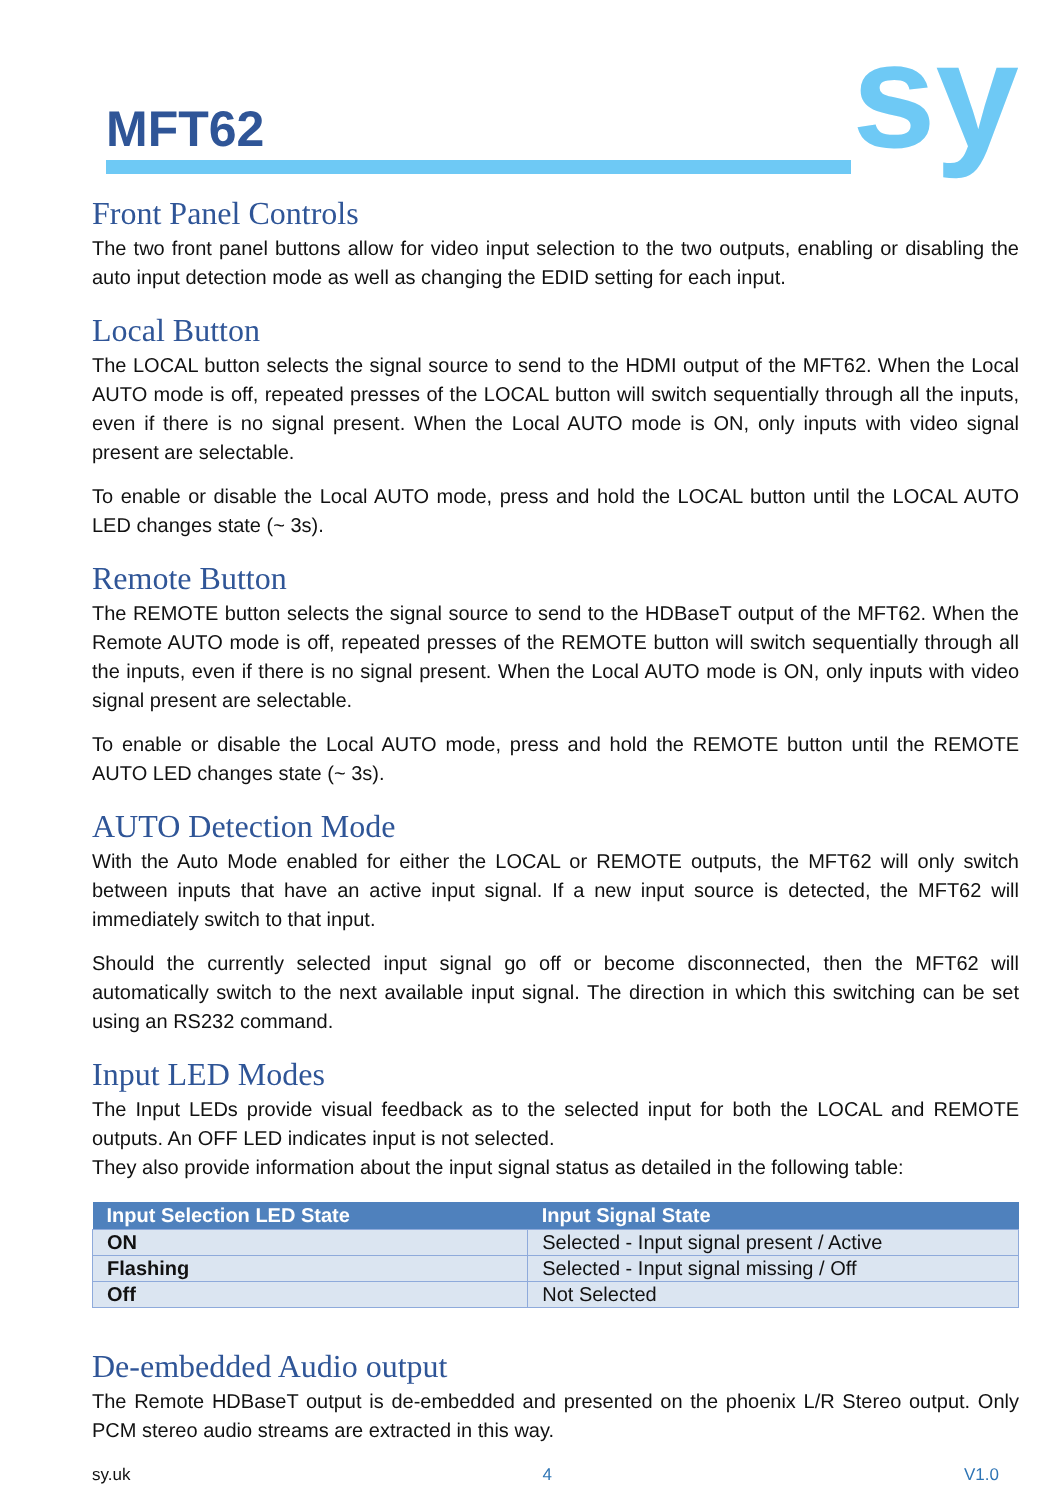MFT62 sy
Front Panel Controls
The two front panel buttons allow for video input selection to the two outputs, enabling or disabling the auto input detection mode as well as changing the EDID setting for each input.
Local Button
The LOCAL button selects the signal source to send to the HDMI output of the MFT62. When the Local AUTO mode is off, repeated presses of the LOCAL button will switch sequentially through all the inputs, even if there is no signal present. When the Local AUTO mode is ON, only inputs with video signal present are selectable.
To enable or disable the Local AUTO mode, press and hold the LOCAL button until the LOCAL AUTO LED changes state (~ 3s).
Remote Button
The REMOTE button selects the signal source to send to the HDBaseT output of the MFT62. When the Remote AUTO mode is off, repeated presses of the REMOTE button will switch sequentially through all the inputs, even if there is no signal present. When the Local AUTO mode is ON, only inputs with video signal present are selectable.
To enable or disable the Local AUTO mode, press and hold the REMOTE button until the REMOTE AUTO LED changes state (~ 3s).
AUTO Detection Mode
With the Auto Mode enabled for either the LOCAL or REMOTE outputs, the MFT62 will only switch between inputs that have an active input signal. If a new input source is detected, the MFT62 will immediately switch to that input.
Should the currently selected input signal go off or become disconnected, then the MFT62 will automatically switch to the next available input signal. The direction in which this switching can be set using an RS232 command.
Input LED Modes
The Input LEDs provide visual feedback as to the selected input for both the LOCAL and REMOTE outputs. An OFF LED indicates input is not selected.
They also provide information about the input signal status as detailed in the following table:
| Input Selection LED State | Input Signal State |
| --- | --- |
| ON | Selected - Input signal present / Active |
| Flashing | Selected - Input signal missing / Off |
| Off | Not Selected |
De-embedded Audio output
The Remote HDBaseT output is de-embedded and presented on the phoenix L/R Stereo output. Only PCM stereo audio streams are extracted in this way.
sy.uk 4 V1.0